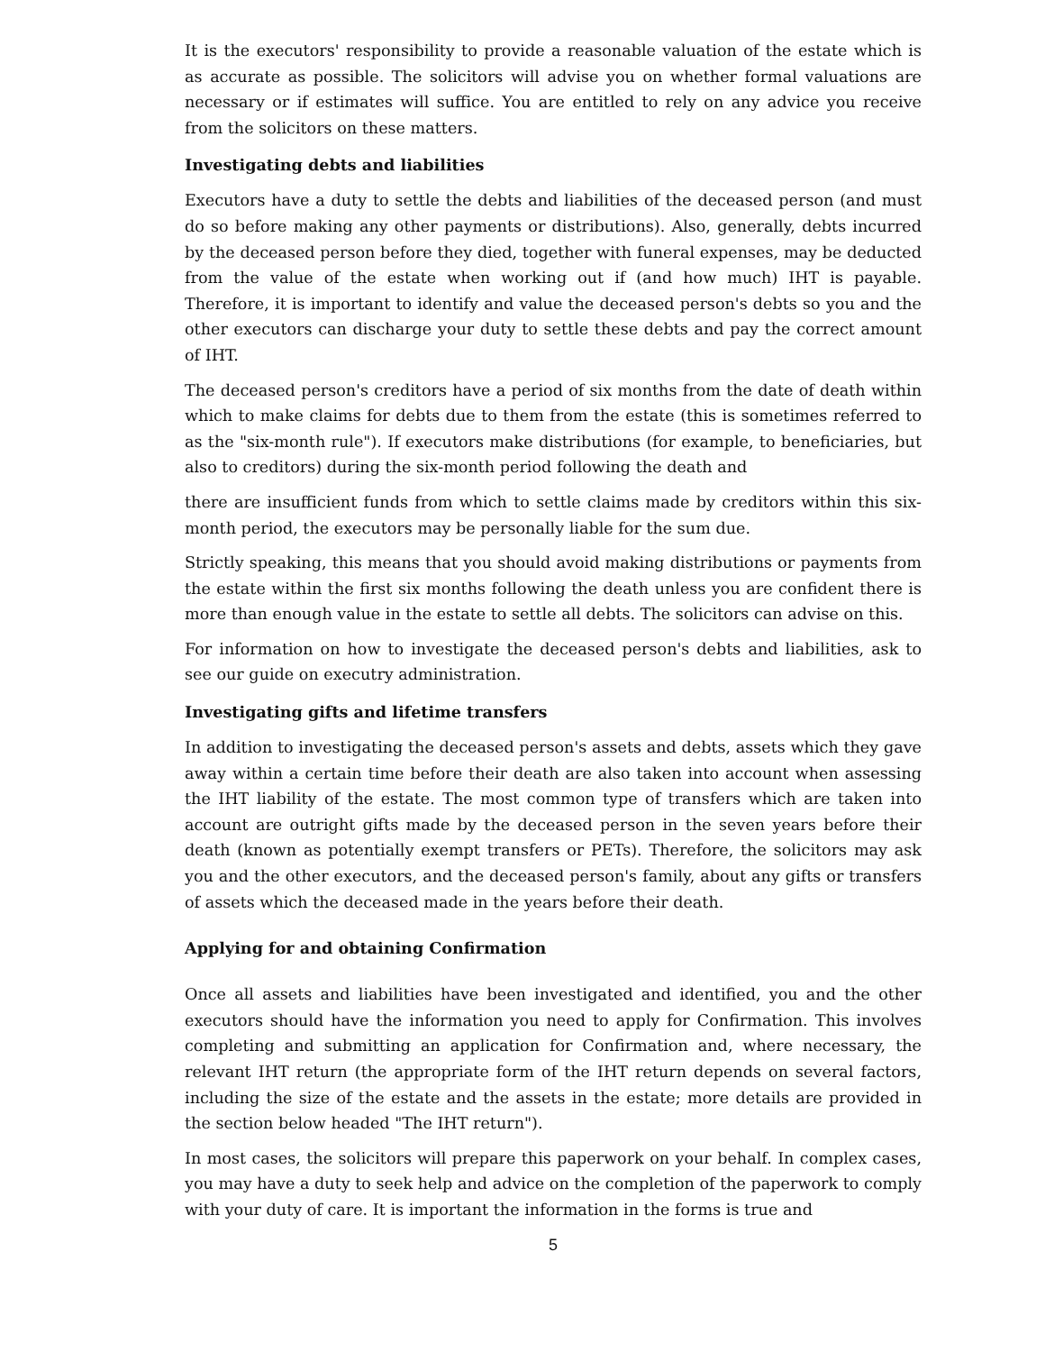It is the executors' responsibility to provide a reasonable valuation of the estate which is as accurate as possible. The solicitors will advise you on whether formal valuations are necessary or if estimates will suffice. You are entitled to rely on any advice you receive from the solicitors on these matters.
Investigating debts and liabilities
Executors have a duty to settle the debts and liabilities of the deceased person (and must do so before making any other payments or distributions). Also, generally, debts incurred by the deceased person before they died, together with funeral expenses, may be deducted from the value of the estate when working out if (and how much) IHT is payable. Therefore, it is important to identify and value the deceased person's debts so you and the other executors can discharge your duty to settle these debts and pay the correct amount of IHT.
The deceased person's creditors have a period of six months from the date of death within which to make claims for debts due to them from the estate (this is sometimes referred to as the "six-month rule"). If executors make distributions (for example, to beneficiaries, but also to creditors) during the six-month period following the death and
there are insufficient funds from which to settle claims made by creditors within this six-month period, the executors may be personally liable for the sum due.
Strictly speaking, this means that you should avoid making distributions or payments from the estate within the first six months following the death unless you are confident there is more than enough value in the estate to settle all debts. The solicitors can advise on this.
For information on how to investigate the deceased person's debts and liabilities, ask to see our guide on executry administration.
Investigating gifts and lifetime transfers
In addition to investigating the deceased person's assets and debts, assets which they gave away within a certain time before their death are also taken into account when assessing the IHT liability of the estate. The most common type of transfers which are taken into account are outright gifts made by the deceased person in the seven years before their death (known as potentially exempt transfers or PETs). Therefore, the solicitors may ask you and the other executors, and the deceased person's family, about any gifts or transfers of assets which the deceased made in the years before their death.
Applying for and obtaining Confirmation
Once all assets and liabilities have been investigated and identified, you and the other executors should have the information you need to apply for Confirmation. This involves completing and submitting an application for Confirmation and, where necessary, the relevant IHT return (the appropriate form of the IHT return depends on several factors, including the size of the estate and the assets in the estate; more details are provided in the section below headed "The IHT return").
In most cases, the solicitors will prepare this paperwork on your behalf. In complex cases, you may have a duty to seek help and advice on the completion of the paperwork to comply with your duty of care. It is important the information in the forms is true and
5